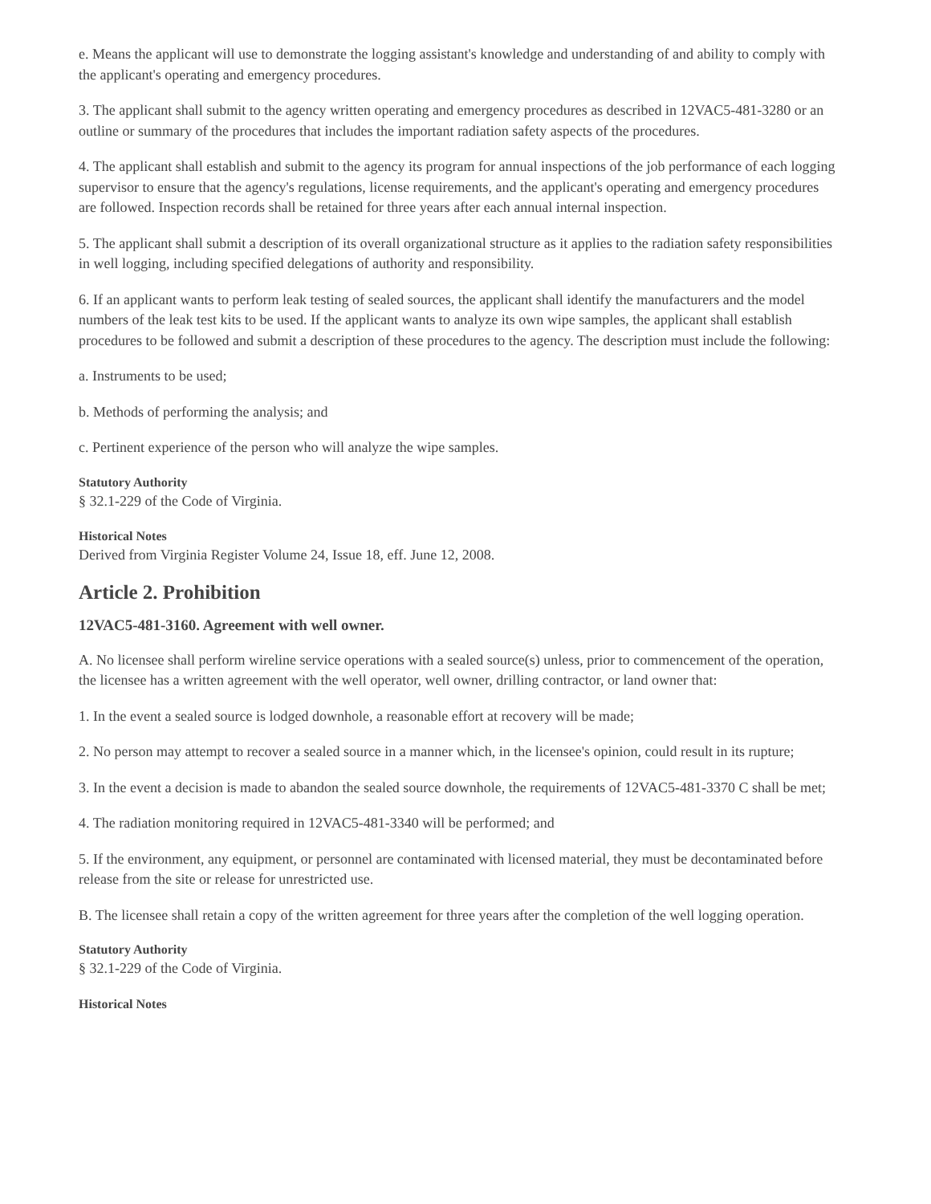e. Means the applicant will use to demonstrate the logging assistant's knowledge and understanding of and ability to comply with the applicant's operating and emergency procedures.
3. The applicant shall submit to the agency written operating and emergency procedures as described in 12VAC5-481-3280 or an outline or summary of the procedures that includes the important radiation safety aspects of the procedures.
4. The applicant shall establish and submit to the agency its program for annual inspections of the job performance of each logging supervisor to ensure that the agency's regulations, license requirements, and the applicant's operating and emergency procedures are followed. Inspection records shall be retained for three years after each annual internal inspection.
5. The applicant shall submit a description of its overall organizational structure as it applies to the radiation safety responsibilities in well logging, including specified delegations of authority and responsibility.
6. If an applicant wants to perform leak testing of sealed sources, the applicant shall identify the manufacturers and the model numbers of the leak test kits to be used. If the applicant wants to analyze its own wipe samples, the applicant shall establish procedures to be followed and submit a description of these procedures to the agency. The description must include the following:
a. Instruments to be used;
b. Methods of performing the analysis; and
c. Pertinent experience of the person who will analyze the wipe samples.
Statutory Authority
§ 32.1-229 of the Code of Virginia.
Historical Notes
Derived from Virginia Register Volume 24, Issue 18, eff. June 12, 2008.
Article 2. Prohibition
12VAC5-481-3160. Agreement with well owner.
A. No licensee shall perform wireline service operations with a sealed source(s) unless, prior to commencement of the operation, the licensee has a written agreement with the well operator, well owner, drilling contractor, or land owner that:
1. In the event a sealed source is lodged downhole, a reasonable effort at recovery will be made;
2. No person may attempt to recover a sealed source in a manner which, in the licensee's opinion, could result in its rupture;
3. In the event a decision is made to abandon the sealed source downhole, the requirements of 12VAC5-481-3370 C shall be met;
4. The radiation monitoring required in 12VAC5-481-3340 will be performed; and
5. If the environment, any equipment, or personnel are contaminated with licensed material, they must be decontaminated before release from the site or release for unrestricted use.
B. The licensee shall retain a copy of the written agreement for three years after the completion of the well logging operation.
Statutory Authority
§ 32.1-229 of the Code of Virginia.
Historical Notes